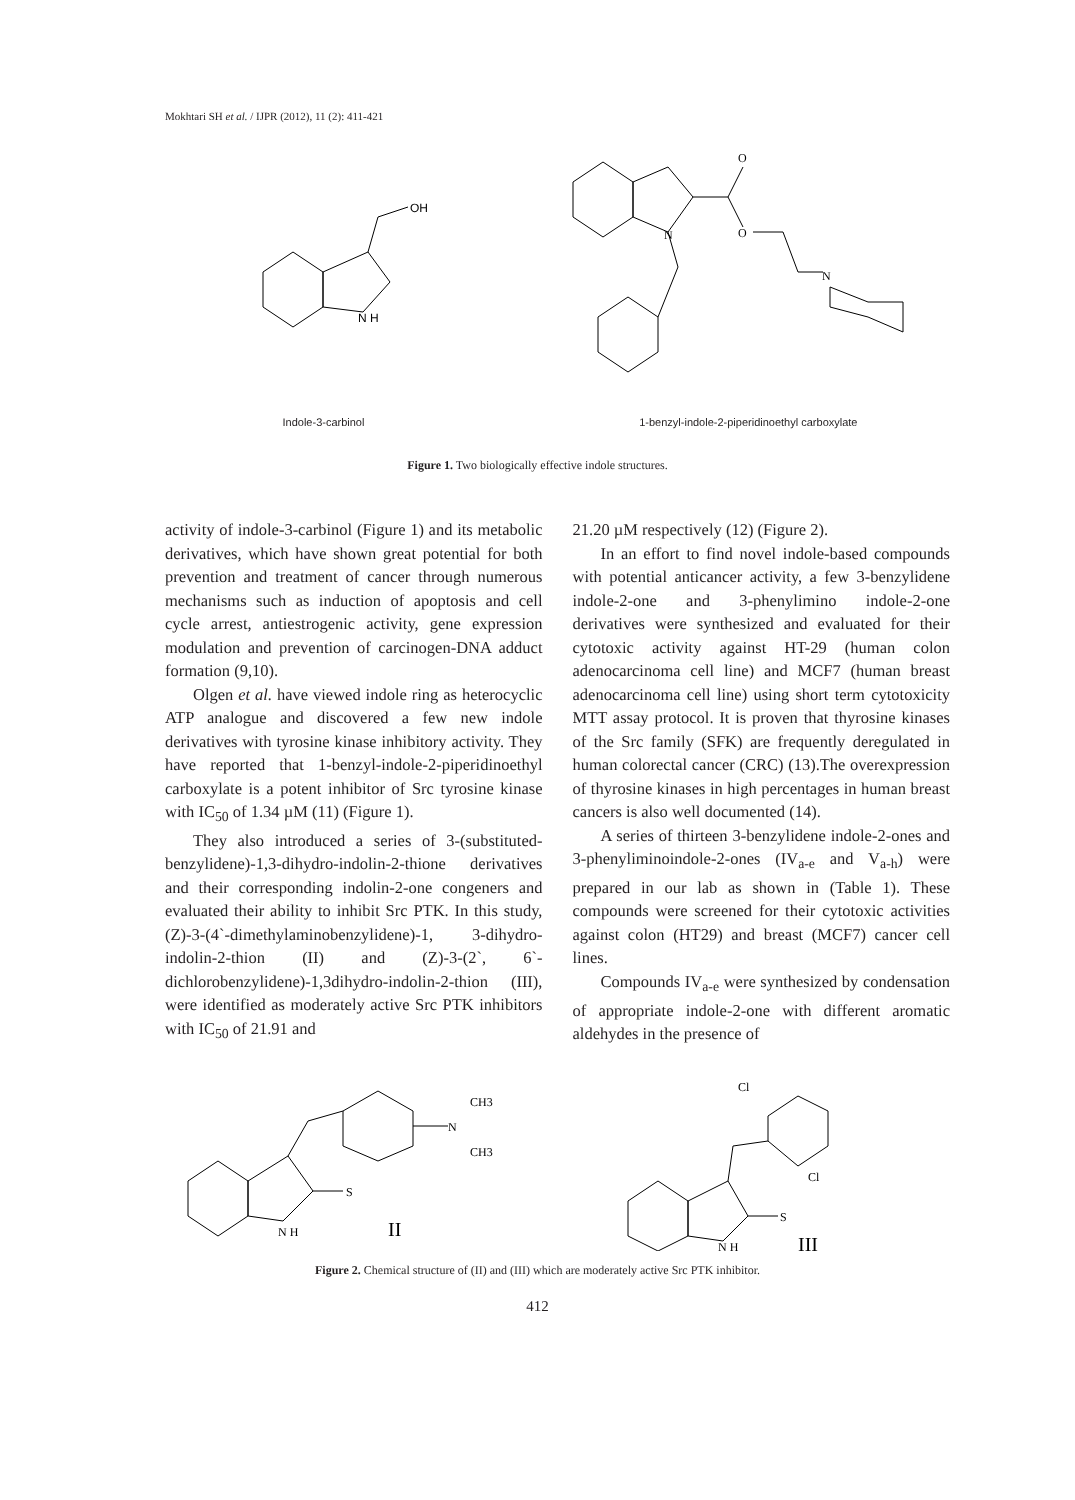Mokhtari SH et al. / IJPR (2012), 11 (2): 411-421
OH
N H
O
O
N
N
Indole-3-carbinol 1-benzyl-indole-2-piperidinoethyl carboxylate
Figure 1. Two biologically effective indole structures.
activity of indole-3-carbinol (Figure 1) and its metabolic derivatives, which have shown great potential for both prevention and treatment of cancer through numerous mechanisms such as induction of apoptosis and cell cycle arrest, antiestrogenic activity, gene expression modulation and prevention of carcinogen-DNA adduct formation (9,10).
Olgen et al. have viewed indole ring as heterocyclic ATP analogue and discovered a few new indole derivatives with tyrosine kinase inhibitory activity. They have reported that 1-benzyl-indole-2-piperidinoethyl carboxylate is a potent inhibitor of Src tyrosine kinase with IC<sub>50</sub> of 1.34 µM (11) (Figure 1).
They also introduced a series of 3-(substituted-benzylidene)-1,3-dihydro-indolin-2-thione derivatives and their corresponding indolin-2-one congeners and evaluated their ability to inhibit Src PTK. In this study, (Z)-3-(4`-dimethylaminobenzylidene)-1, 3-dihydro-indolin-2-thion (II) and (Z)-3-(2`, 6`-dichlorobenzylidene)-1,3dihydro-indolin-2-thion (III), were identified as moderately active Src PTK inhibitors with IC<sub>50</sub> of 21.91 and
21.20 µM respectively (12) (Figure 2).
In an effort to find novel indole-based compounds with potential anticancer activity, a few 3-benzylidene indole-2-one and 3-phenylimino indole-2-one derivatives were synthesized and evaluated for their cytotoxic activity against HT-29 (human colon adenocarcinoma cell line) and MCF7 (human breast adenocarcinoma cell line) using short term cytotoxicity MTT assay protocol. It is proven that thyrosine kinases of the Src family (SFK) are frequently deregulated in human colorectal cancer (CRC) (13).The overexpression of thyrosine kinases in high percentages in human breast cancers is also well documented (14).
A series of thirteen 3-benzylidene indole-2-ones and 3-phenyliminoindole-2-ones (IV<sub>a-e</sub> and V<sub>a-h</sub>) were prepared in our lab as shown in (Table 1). These compounds were screened for their cytotoxic activities against colon (HT29) and breast (MCF7) cancer cell lines.
Compounds IV<sub>a-e</sub> were synthesized by condensation of appropriate indole-2-one with different aromatic aldehydes in the presence of
S
N
CH3
CH3
N H
II
Cl
Cl
S
N H
III
Figure 2. Chemical structure of (II) and (III) which are moderately active Src PTK inhibitor.
412